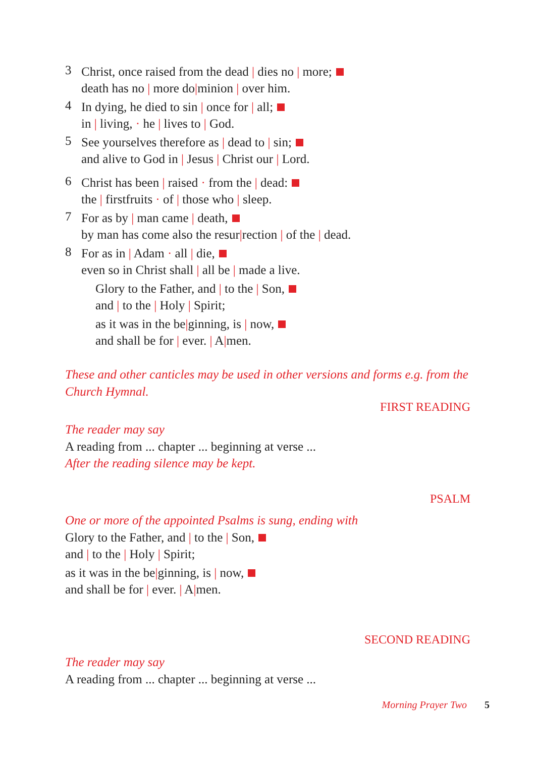3
Christ, once raised from the dead | dies no | more;
death has no | more do|minion | over him.
4
In dying, he died to sin | once for | all;
in | living, · he | lives to | God.
5
See yourselves therefore as | dead to | sin;
and alive to God in | Jesus | Christ our | Lord.
6
Christ has been | raised · from the | dead:
the | firstfruits · of | those who | sleep.
7
For as by | man came | death,
by man has come also the resur|rection | of the | dead.
8
For as in | Adam · all | die,
even so in Christ shall | all be | made a live.
Glory to the Father, and | to the | Son,
and | to the | Holy | Spirit;
as it was in the be|ginning, is | now,
and shall be for | ever. | A|men.
These and other canticles may be used in other versions and forms e.g. from the Church Hymnal.
FIRST READING
The reader may say
A reading from ... chapter ... beginning at verse ...
After the reading silence may be kept.
PSALM
One or more of the appointed Psalms is sung, ending with
Glory to the Father, and | to the | Son,
and | to the | Holy | Spirit;
as it was in the be|ginning, is | now,
and shall be for | ever. | A|men.
SECOND READING
The reader may say
A reading from ... chapter ... beginning at verse ...
Morning Prayer Two 5